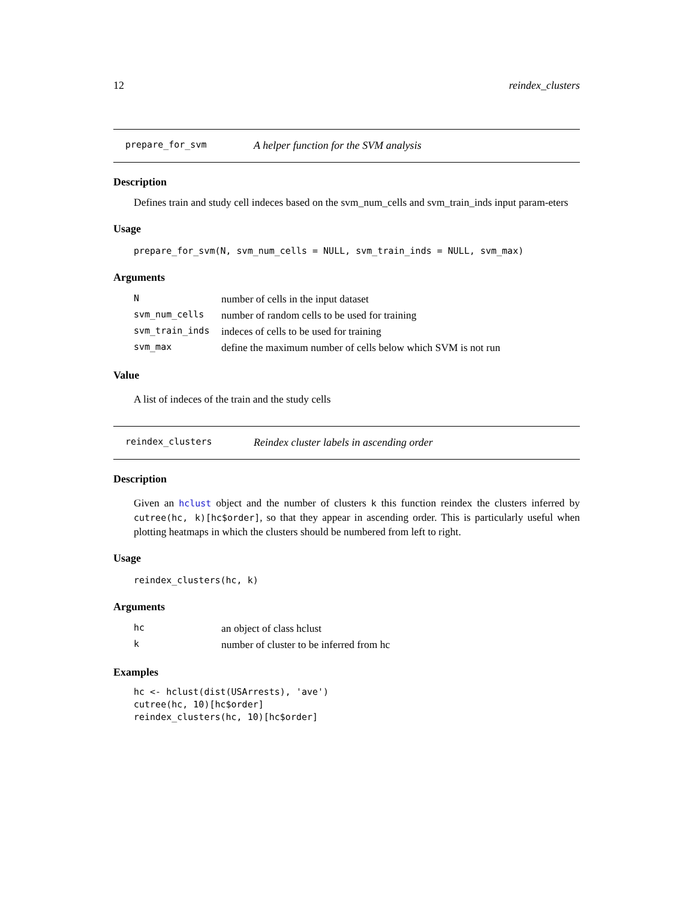12 reindex_clusters
prepare_for_svm A helper function for the SVM analysis
Description
Defines train and study cell indeces based on the svm_num_cells and svm_train_inds input param-eters
Usage
prepare_for_svm(N, svm_num_cells = NULL, svm_train_inds = NULL, svm_max)
Arguments
| N | number of cells in the input dataset |
| svm_num_cells | number of random cells to be used for training |
| svm_train_inds | indeces of cells to be used for training |
| svm_max | define the maximum number of cells below which SVM is not run |
Value
A list of indeces of the train and the study cells
reindex_clusters Reindex cluster labels in ascending order
Description
Given an hclust object and the number of clusters k this function reindex the clusters inferred by cutree(hc, k)[hc$order], so that they appear in ascending order. This is particularly useful when plotting heatmaps in which the clusters should be numbered from left to right.
Usage
reindex_clusters(hc, k)
Arguments
| hc | an object of class hclust |
| k | number of cluster to be inferred from hc |
Examples
hc <- hclust(dist(USArrests), 'ave')
cutree(hc, 10)[hc$order]
reindex_clusters(hc, 10)[hc$order]